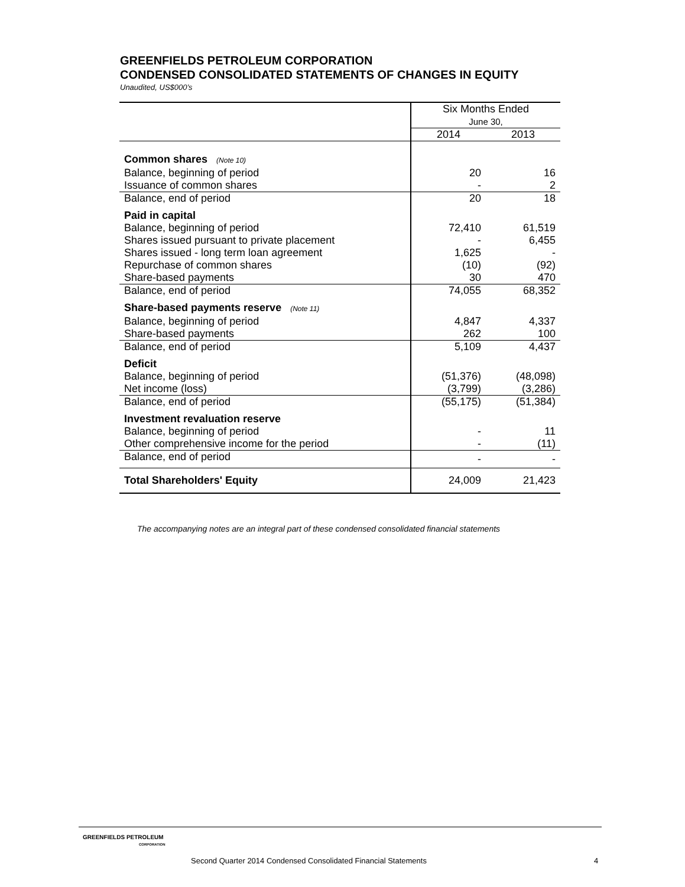GREENFIELDS PETROLEUM CORPORATION
CONDENSED CONSOLIDATED STATEMENTS OF CHANGES IN EQUITY
Unaudited, US$000’s
| | Six Months Ended June 30, | |
| | 2014 | 2013 |
| Common shares (Note 10) | | |
| Balance, beginning of period | 20 | 16 |
| Issuance of common shares | - | 2 |
| Balance, end of period | 20 | 18 |
| Paid in capital | | |
| Balance, beginning of period | 72,410 | 61,519 |
| Shares issued pursuant to private placement | - | 6,455 |
| Shares issued - long term loan agreement | 1,625 | - |
| Repurchase of common shares | (10) | (92) |
| Share-based payments | 30 | 470 |
| Balance, end of period | 74,055 | 68,352 |
| Share-based payments reserve (Note 11) | | |
| Balance, beginning of period | 4,847 | 4,337 |
| Share-based payments | 262 | 100 |
| Balance, end of period | 5,109 | 4,437 |
| Deficit | | |
| Balance, beginning of period | (51,376) | (48,098) |
| Net income (loss) | (3,799) | (3,286) |
| Balance, end of period | (55,175) | (51,384) |
| Investment revaluation reserve | | |
| Balance, beginning of period | - | 11 |
| Other comprehensive income for the period | - | (11) |
| Balance, end of period | - | - |
| Total Shareholders' Equity | 24,009 | 21,423 |
The accompanying notes are an integral part of these condensed consolidated financial statements
GREENFIELDS PETROLEUM
CORPORATION
Second Quarter 2014 Condensed Consolidated Financial Statements
4